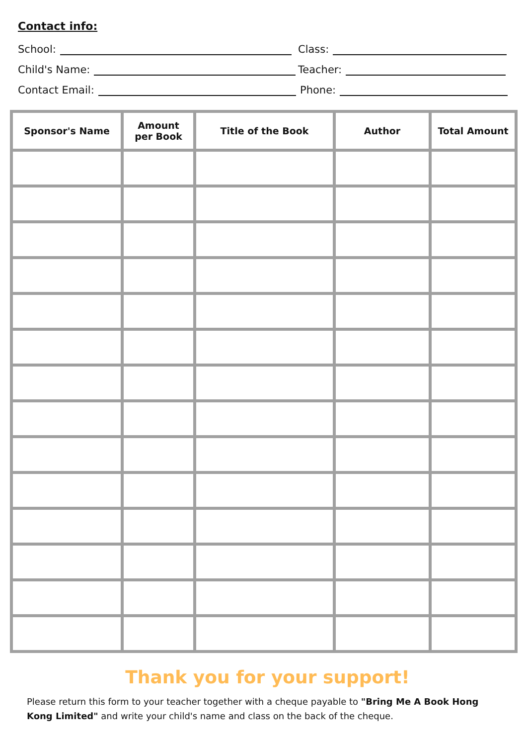Contact info:
School:
Class:
Child's Name:
Teacher:
Contact Email:
Phone:
| Sponsor's Name | Amount per Book | Title of the Book | Author | Total Amount |
| --- | --- | --- | --- | --- |
Thank you for your support!
Please return this form to your teacher together with a cheque payable to "Bring Me A Book Hong Kong Limited" and write your child's name and class on the back of the cheque.